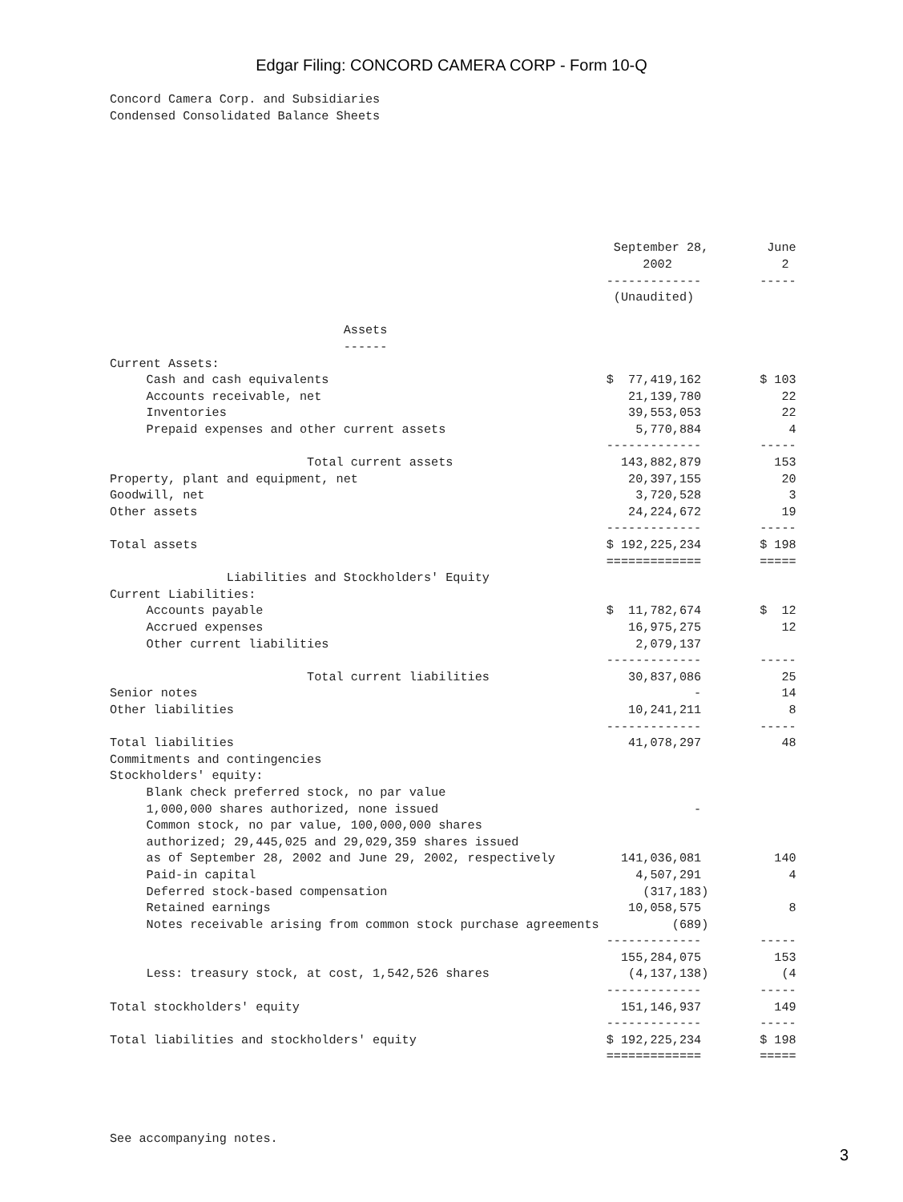Edgar Filing: CONCORD CAMERA CORP - Form 10-Q
Concord Camera Corp. and Subsidiaries
Condensed Consolidated Balance Sheets







                                                                     September 28,        June
                                                                         2002               2
                                                                    -------------        -----
                                                                     (Unaudited)

                                Assets
                                ------
Current Assets:
     Cash and cash equivalents                                      $  77,419,162        $ 103
     Accounts receivable, net                                          21,139,780           22
     Inventories                                                       39,553,053           22
     Prepaid expenses and other current assets                          5,770,884            4
                                                                    -------------        -----
                           Total current assets                       143,882,879          153
Property, plant and equipment, net                                     20,397,155           20
Goodwill, net                                                           3,720,528            3
Other assets                                                           24,224,672           19
                                                                    -------------        -----
Total assets                                                        $ 192,225,234        $ 198
                                                                    =============        =====
                Liabilities and Stockholders' Equity
Current Liabilities:
     Accounts payable                                               $  11,782,674        $  12
     Accrued expenses                                                  16,975,275           12
     Other current liabilities                                          2,079,137
                                                                    -------------        -----
                           Total current liabilities                   30,837,086           25
Senior notes                                                                    -           14
Other liabilities                                                      10,241,211            8
                                                                    -------------        -----
Total liabilities                                                      41,078,297           48
Commitments and contingencies
Stockholders' equity:
     Blank check preferred stock, no par value
     1,000,000 shares authorized, none issued                                   -
     Common stock, no par value, 100,000,000 shares
     authorized; 29,445,025 and 29,029,359 shares issued
     as of September 28, 2002 and June 29, 2002, respectively         141,036,081          140
     Paid-in capital                                                    4,507,291            4
     Deferred stock-based compensation                                   (317,183)
     Retained earnings                                                 10,058,575            8
     Notes receivable arising from common stock purchase agreements          (689)
                                                                    -------------        -----
                                                                      155,284,075          153
     Less: treasury stock, at cost, 1,542,526 shares                   (4,137,138)          (4
                                                                    -------------        -----
Total stockholders' equity                                            151,146,937          149
                                                                    -------------        -----
Total liabilities and stockholders' equity                          $ 192,225,234        $ 198
                                                                    =============        =====




See accompanying notes.
3